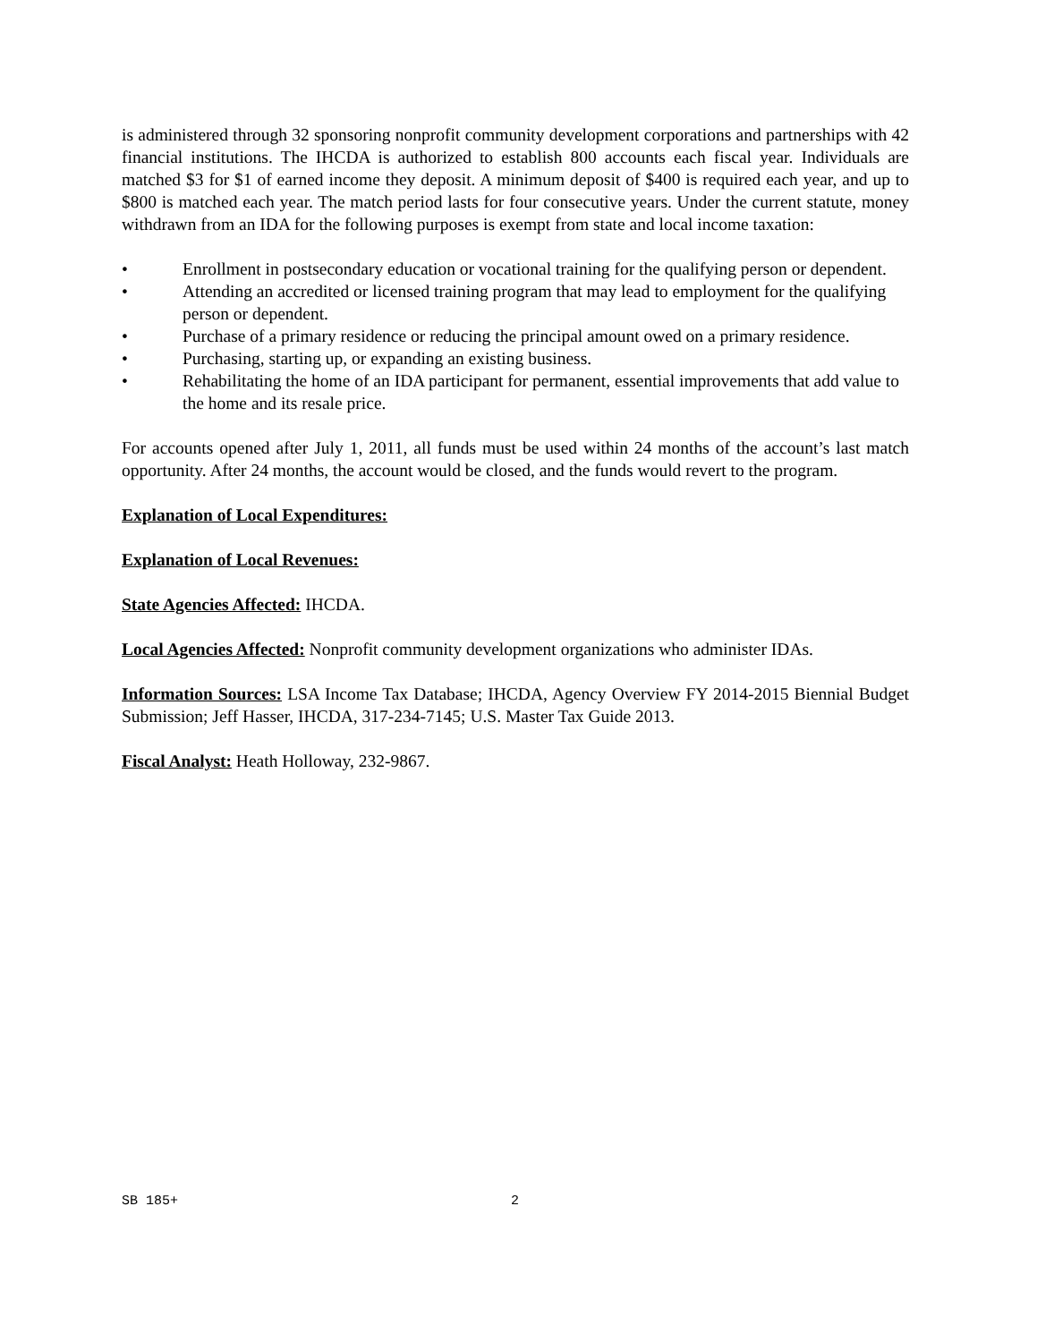is administered through 32 sponsoring nonprofit community development corporations and partnerships with 42 financial institutions. The IHCDA is authorized to establish 800 accounts each fiscal year. Individuals are matched $3 for $1 of earned income they deposit. A minimum deposit of $400 is required each year, and up to $800 is matched each year. The match period lasts for four consecutive years. Under the current statute, money withdrawn from an IDA for the following purposes is exempt from state and local income taxation:
• Enrollment in postsecondary education or vocational training for the qualifying person or dependent.
• Attending an accredited or licensed training program that may lead to employment for the qualifying person or dependent.
• Purchase of a primary residence or reducing the principal amount owed on a primary residence.
• Purchasing, starting up, or expanding an existing business.
• Rehabilitating the home of an IDA participant for permanent, essential improvements that add value to the home and its resale price.
For accounts opened after July 1, 2011, all funds must be used within 24 months of the account’s last match opportunity. After 24 months, the account would be closed, and the funds would revert to the program.
Explanation of Local Expenditures:
Explanation of Local Revenues:
State Agencies Affected: IHCDA.
Local Agencies Affected: Nonprofit community development organizations who administer IDAs.
Information Sources: LSA Income Tax Database; IHCDA, Agency Overview FY 2014-2015 Biennial Budget Submission; Jeff Hasser, IHCDA, 317-234-7145; U.S. Master Tax Guide 2013.
Fiscal Analyst: Heath Holloway, 232-9867.
SB 185+ 2